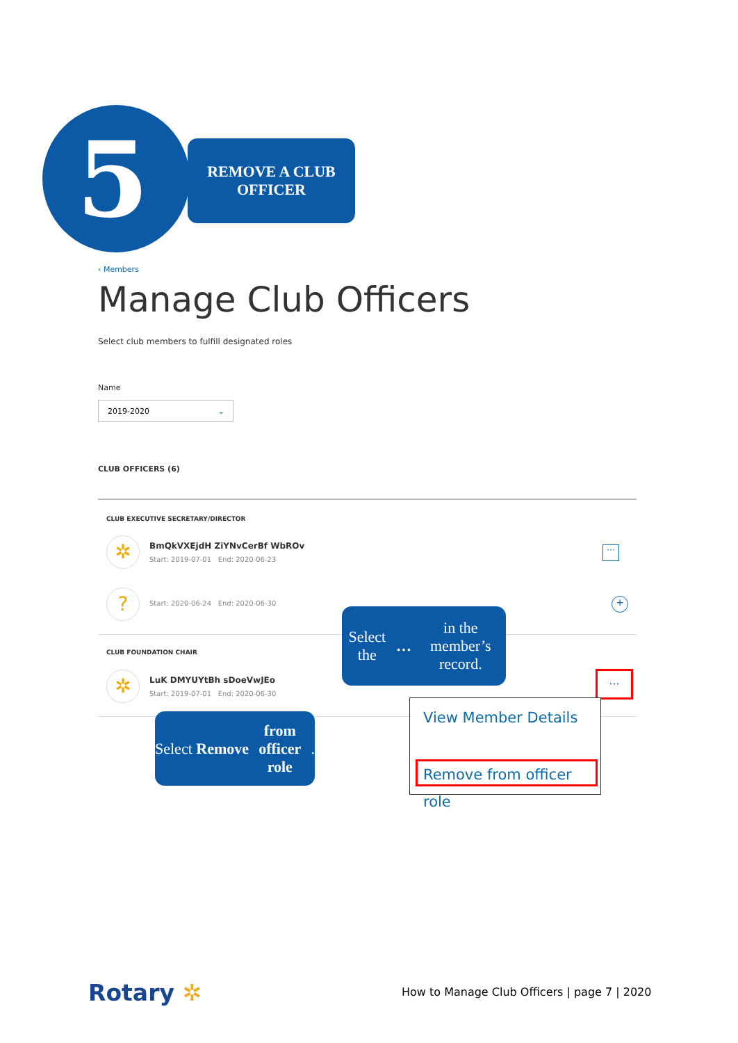5
REMOVE A CLUB
OFFICER
‹ Members
Manage Club Officers
Select club members to fulfill designated roles
Name
2019-2020 ⌄
CLUB OFFICERS (6)
CLUB EXECUTIVE SECRETARY/DIRECTOR
✲ BmQkVXEjdH ZiYNvCerBf WbROv
Start: 2019-07-01 End: 2020-06-23
···
?
Start: 2020-06-24 End: 2020-06-30
+
CLUB FOUNDATION CHAIR
✲ LuK DMYUYtBh sDoeVwJEo
Start: 2019-07-01 End: 2020-06-30
Select the … in the
member’s record.
···
View Member Details
Remove from officer role
Select Remove
from officer role.
Rotary ✲
How to Manage Club Officers | page 7 | 2020